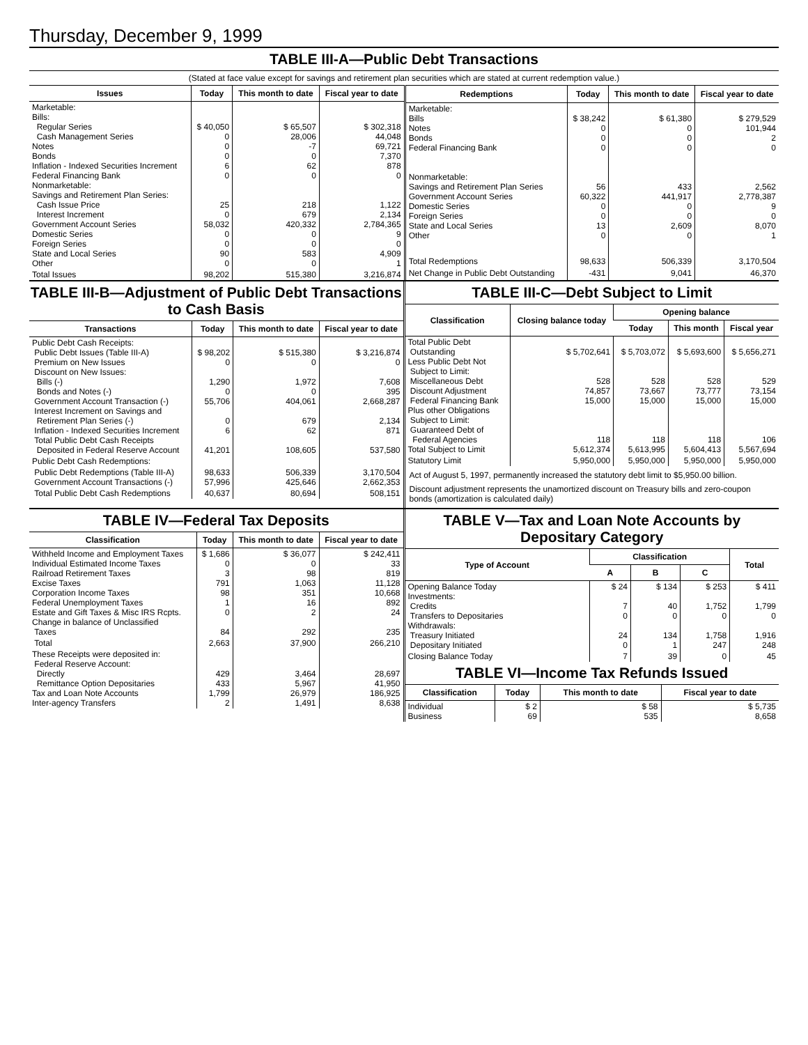Thursday, December 9, 1999
TABLE III-A—Public Debt Transactions
(Stated at face value except for savings and retirement plan securities which are stated at current redemption value.)
| Issues | Today | This month to date | Fiscal year to date |
| --- | --- | --- | --- |
| Marketable: Bills: Regular Series Cash Management Series Notes Bonds Inflation - Indexed Securities Increment Federal Financing Bank Nonmarketable: Savings and Retirement Plan Series: Cash Issue Price Interest Increment Government Account Series Domestic Series Foreign Series State and Local Series Other | $ 40,050 0 0 0 6 0 25 0 58,032 0 0 90 0 | $ 65,507 28,006 -7 0 62 0 218 679 420,332 0 0 583 0 | $ 302,318 44,048 69,721 7,370 878 0 1,122 2,134 2,784,365 9 0 4,909 1 |
| Total Issues | 98,202 | 515,380 | 3,216,874 |
| Redemptions | Today | This month to date | Fiscal year to date |
| --- | --- | --- | --- |
| Marketable: Bills Notes Bonds Federal Financing Bank Nonmarketable: Savings and Retirement Plan Series Government Account Series Domestic Series Foreign Series State and Local Series Other | $ 38,242 0 0 0 56 60,322 0 0 13 0 | $ 61,380 0 0 0 433 441,917 0 0 2,609 0 | $ 279,529 101,944 2 0 2,562 2,778,387 9 0 8,070 1 |
| Total Redemptions | 98,633 | 506,339 | 3,170,504 |
| Net Change in Public Debt Outstanding | -431 | 9,041 | 46,370 |
TABLE III-B—Adjustment of Public Debt Transactions to Cash Basis
| Transactions | Today | This month to date | Fiscal year to date |
| --- | --- | --- | --- |
| Public Debt Cash Receipts: Public Debt Issues (Table III-A) Premium on New Issues Discount on New Issues: Bills (-) Bonds and Notes (-) Government Account Transaction (-) Interest Increment on Savings and Retirement Plan Series (-) Inflation - Indexed Securities Increment Total Public Debt Cash Receipts Deposited in Federal Reserve Account | $ 98,202 0 1,290 0 55,706 0 6 41,201 | $ 515,380 0 1,972 0 404,061 679 62 108,605 | $ 3,216,874 0 7,608 395 2,668,287 2,134 871 537,580 |
| Public Debt Cash Redemptions: | | | |
| Public Debt Redemptions (Table III-A) Government Account Transactions (-) | 98,633 57,996 | 506,339 425,646 | 3,170,504 2,662,353 |
| Total Public Debt Cash Redemptions | 40,637 | 80,694 | 508,151 |
TABLE III-C—Debt Subject to Limit
| Classification | Closing balance today | Opening balance | | |
| --- | --- | --- | --- | --- |
| | | Today | This month | Fiscal year |
| Total Public Debt Outstanding Less Public Debt Not Subject to Limit: Miscellaneous Debt Discount Adjustment Federal Financing Bank Plus other Obligations Subject to Limit: Guaranteed Debt of Federal Agencies Total Subject to Limit | $ 5,702,641 528 74,857 15,000 118 5,612,374 | $ 5,703,072 528 73,667 15,000 118 5,613,995 | $ 5,693,600 528 73,777 15,000 118 5,604,413 | $ 5,656,271 529 73,154 15,000 106 5,567,694 |
| Statutory Limit | 5,950,000 | 5,950,000 | 5,950,000 | 5,950,000 |
Act of August 5, 1997, permanently increased the statutory debt limit to $5,950.00 billion.
Discount adjustment represents the unamortized discount on Treasury bills and zero-coupon bonds (amortization is calculated daily)
TABLE IV—Federal Tax Deposits
| Classification | Today | This month to date | Fiscal year to date |
| --- | --- | --- | --- |
| Withheld Income and Employment Taxes Individual Estimated Income Taxes Railroad Retirement Taxes Excise Taxes Corporation Income Taxes Federal Unemployment Taxes Estate and Gift Taxes & Misc IRS Rcpts. Change in balance of Unclassified Taxes | $ 1,686 0 3 791 98 1 0 84 | $ 36,077 0 98 1,063 351 16 2 292 | $ 242,411 33 819 11,128 10,668 892 24 235 |
| Total | 2,663 | 37,900 | 266,210 |
| These Receipts were deposited in: Federal Reserve Account: Directly Remittance Option Depositaries Tax and Loan Note Accounts Inter-agency Transfers | 429 433 1,799 2 | 3,464 5,967 26,979 1,491 | 28,697 41,950 186,925 8,638 |
TABLE V—Tax and Loan Note Accounts by Depositary Category
| Type of Account | Classification | | | Total |
| --- | --- | --- | --- | --- |
| | A | B | C | |
| Opening Balance Today Investments: Credits Transfers to Depositaries Withdrawals: Treasury Initiated Depositary Initiated | $ 24 7 0 24 0 | $ 134 40 0 134 1 | $ 253 1,752 0 1,758 247 | $ 411 1,799 0 1,916 248 |
| Closing Balance Today | 7 | 39 | 0 | 45 |
TABLE VI—Income Tax Refunds Issued
| Classification | Today | This month to date | Fiscal year to date |
| --- | --- | --- | --- |
| Individual Business | $ 2 69 | $ 58 535 | $ 5,735 8,658 |